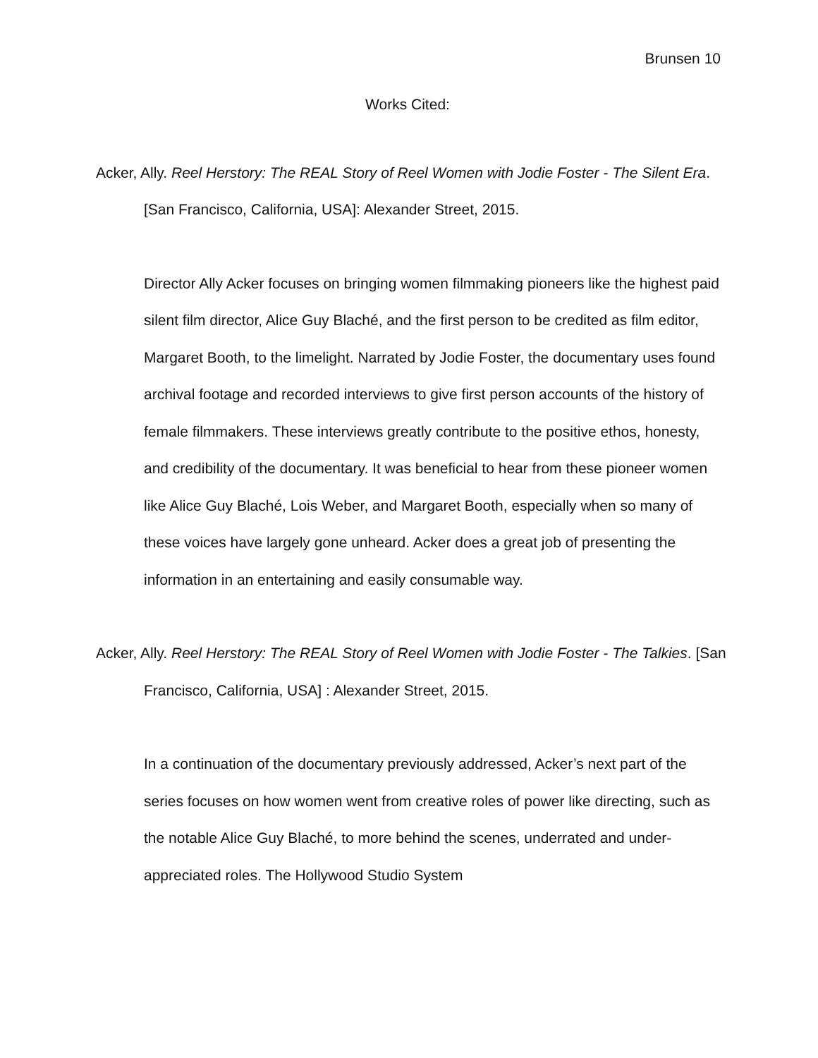Brunsen 10
Works Cited:
Acker, Ally. Reel Herstory: The REAL Story of Reel Women with Jodie Foster - The Silent Era. [San Francisco, California, USA]: Alexander Street, 2015.
Director Ally Acker focuses on bringing women filmmaking pioneers like the highest paid silent film director, Alice Guy Blaché, and the first person to be credited as film editor, Margaret Booth, to the limelight. Narrated by Jodie Foster, the documentary uses found archival footage and recorded interviews to give first person accounts of the history of female filmmakers. These interviews greatly contribute to the positive ethos, honesty, and credibility of the documentary. It was beneficial to hear from these pioneer women like Alice Guy Blaché, Lois Weber, and Margaret Booth, especially when so many of these voices have largely gone unheard. Acker does a great job of presenting the information in an entertaining and easily consumable way.
Acker, Ally. Reel Herstory: The REAL Story of Reel Women with Jodie Foster - The Talkies. [San Francisco, California, USA] : Alexander Street, 2015.
In a continuation of the documentary previously addressed, Acker’s next part of the series focuses on how women went from creative roles of power like directing, such as the notable Alice Guy Blaché, to more behind the scenes, underrated and under-appreciated roles. The Hollywood Studio System